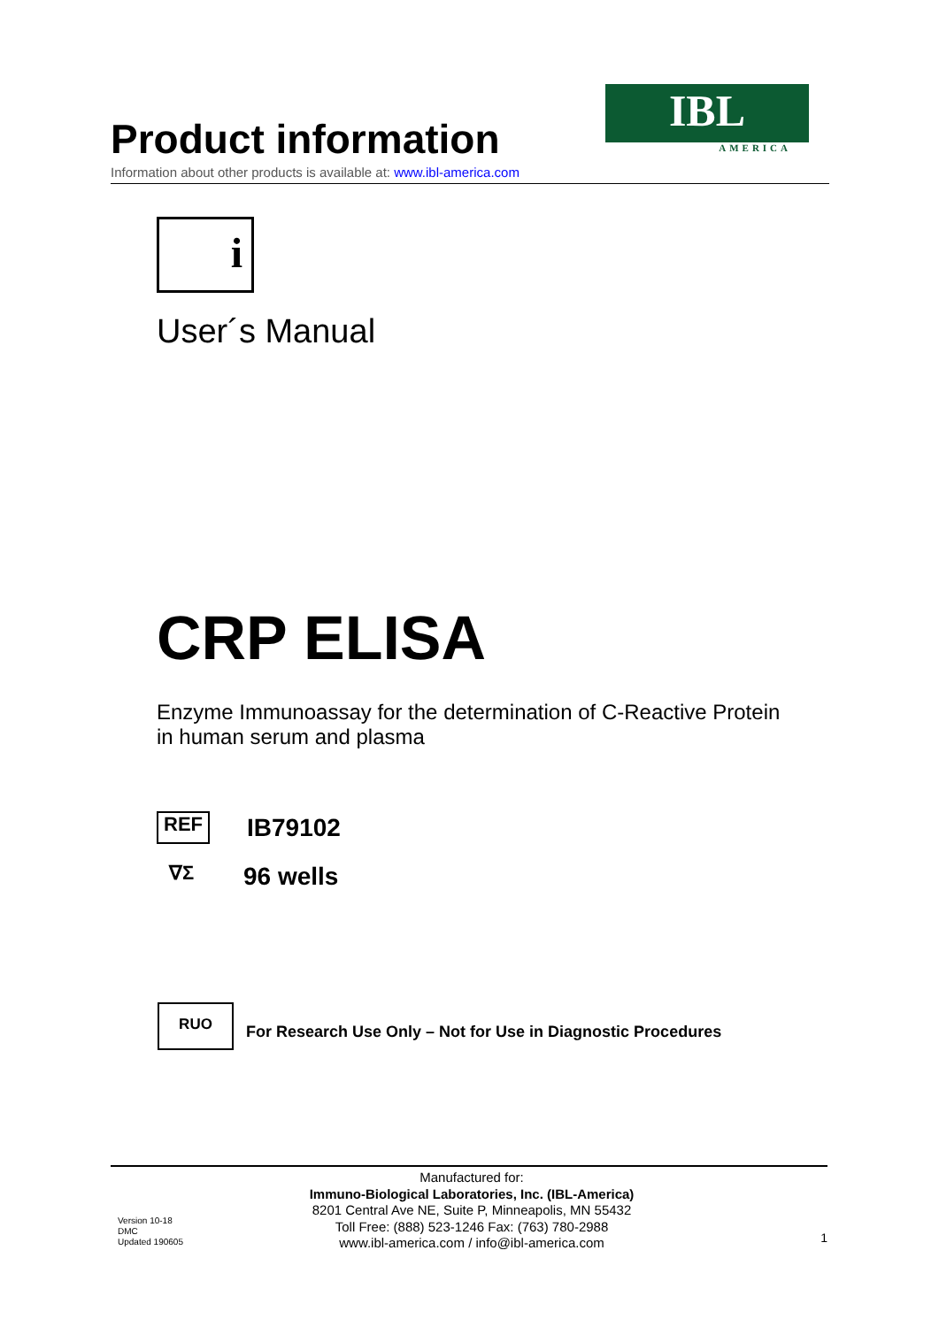IBL
AMERICA
Product information
Information about other products is available at: www.ibl-america.com
i
User´s Manual
CRP ELISA
Enzyme Immunoassay for the determination of C-Reactive Protein
in human serum and plasma
REF
IB79102
∇Σ
96 wells
RUO
For Research Use Only – Not for Use in Diagnostic Procedures
Version 10-18
DMC
Updated 190605
Manufactured for:
Immuno-Biological Laboratories, Inc. (IBL-America)
8201 Central Ave NE, Suite P, Minneapolis, MN 55432
Toll Free: (888) 523-1246 Fax: (763) 780-2988
www.ibl-america.com / info@ibl-america.com
1